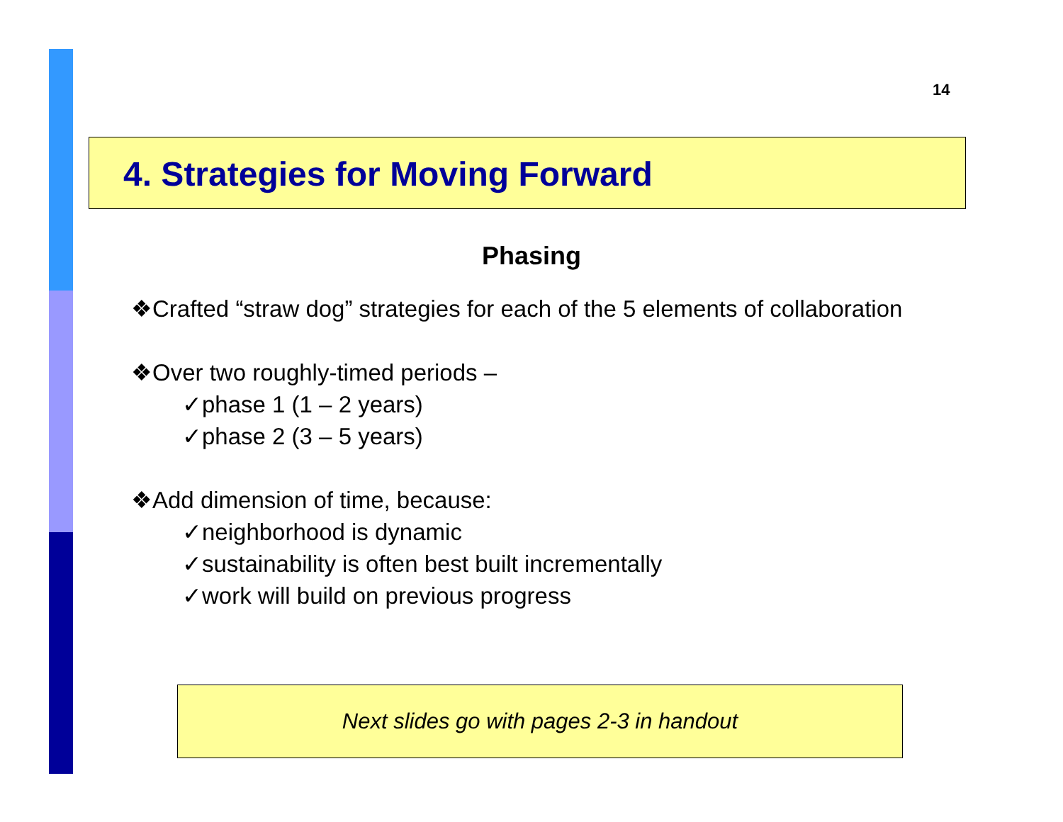14
4. Strategies for Moving Forward
Phasing
❖Crafted “straw dog” strategies for each of the 5 elements of collaboration
❖Over two roughly-timed periods –
✓phase 1 (1 – 2 years)
✓phase 2 (3 – 5 years)
❖Add dimension of time, because:
✓neighborhood is dynamic
✓sustainability is often best built incrementally
✓work will build on previous progress
Next slides go with pages 2-3 in handout